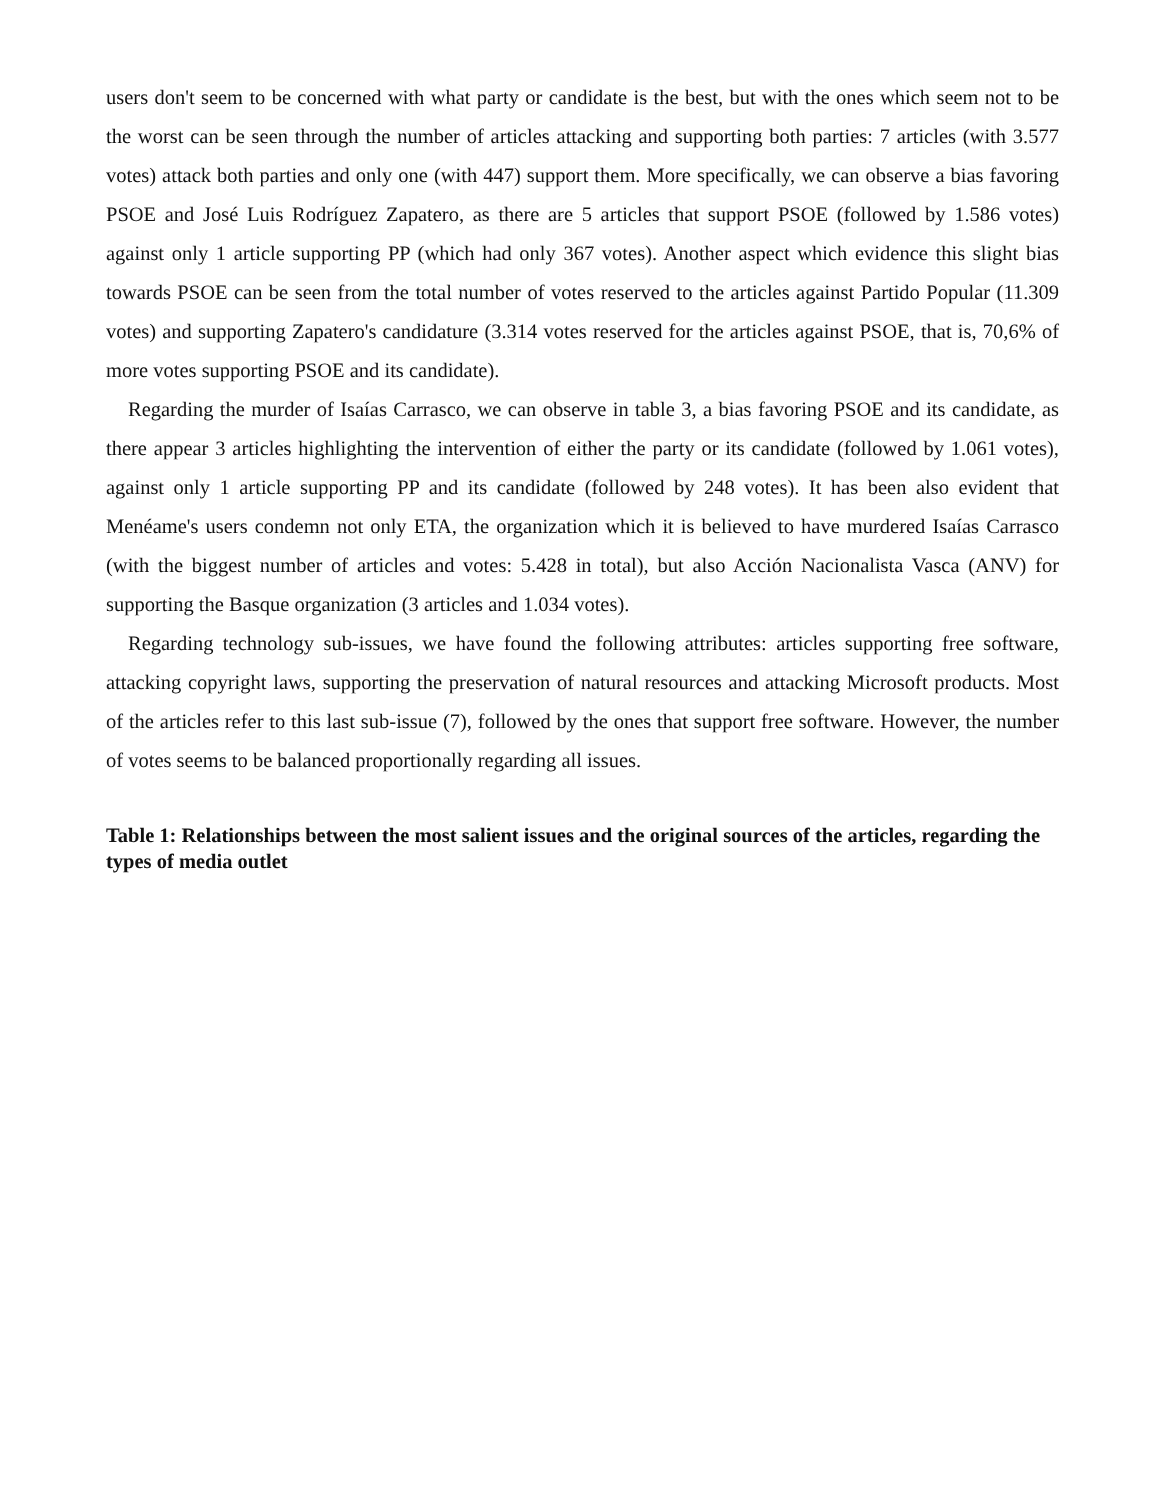users don't seem to be concerned with what party or candidate is the best, but with the ones which seem not to be the worst can be seen through the number of articles attacking and supporting both parties: 7 articles (with 3.577 votes) attack both parties and only one (with 447) support them. More specifically, we can observe a bias favoring PSOE and José Luis Rodríguez Zapatero, as there are 5 articles that support PSOE (followed by 1.586 votes) against only 1 article supporting PP (which had only 367 votes). Another aspect which evidence this slight bias towards PSOE can be seen from the total number of votes reserved to the articles against Partido Popular (11.309 votes) and supporting Zapatero's candidature (3.314 votes reserved for the articles against PSOE, that is, 70,6% of more votes supporting PSOE and its candidate).
Regarding the murder of Isaías Carrasco, we can observe in table 3, a bias favoring PSOE and its candidate, as there appear 3 articles highlighting the intervention of either the party or its candidate (followed by 1.061 votes), against only 1 article supporting PP and its candidate (followed by 248 votes). It has been also evident that Menéame's users condemn not only ETA, the organization which it is believed to have murdered Isaías Carrasco (with the biggest number of articles and votes: 5.428 in total), but also Acción Nacionalista Vasca (ANV) for supporting the Basque organization (3 articles and 1.034 votes).
Regarding technology sub-issues, we have found the following attributes: articles supporting free software, attacking copyright laws, supporting the preservation of natural resources and attacking Microsoft products. Most of the articles refer to this last sub-issue (7), followed by the ones that support free software. However, the number of votes seems to be balanced proportionally regarding all issues.
Table 1: Relationships between the most salient issues and the original sources of the articles, regarding the types of media outlet